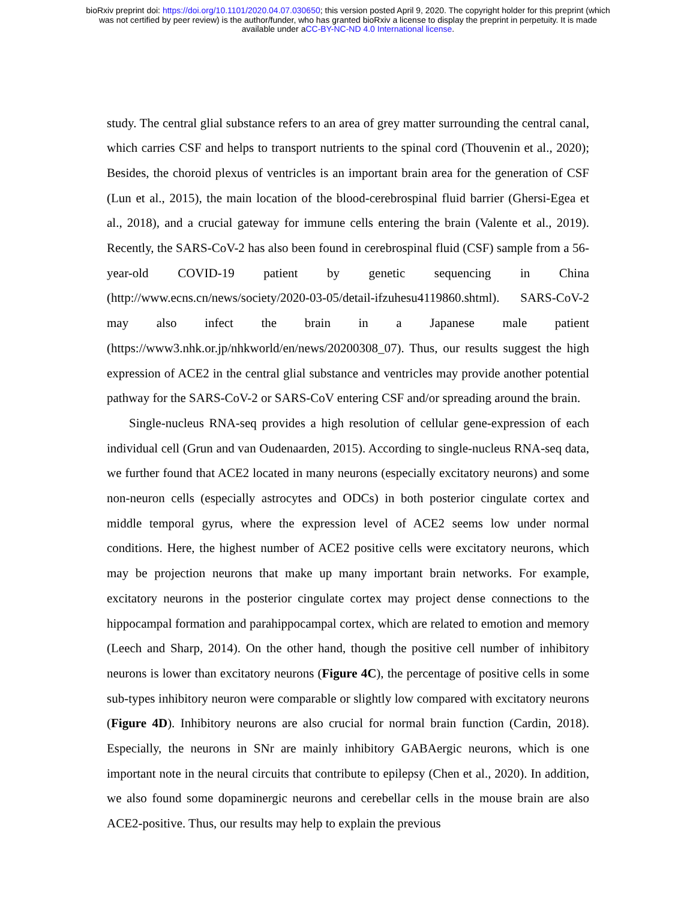bioRxiv preprint doi: https://doi.org/10.1101/2020.04.07.030650; this version posted April 9, 2020. The copyright holder for this preprint (which
was not certified by peer review) is the author/funder, who has granted bioRxiv a license to display the preprint in perpetuity. It is made
available under aCC-BY-NC-ND 4.0 International license.
study. The central glial substance refers to an area of grey matter surrounding the central canal, which carries CSF and helps to transport nutrients to the spinal cord (Thouvenin et al., 2020); Besides, the choroid plexus of ventricles is an important brain area for the generation of CSF (Lun et al., 2015), the main location of the blood-cerebrospinal fluid barrier (Ghersi-Egea et al., 2018), and a crucial gateway for immune cells entering the brain (Valente et al., 2019). Recently, the SARS-CoV-2 has also been found in cerebrospinal fluid (CSF) sample from a 56-year-old COVID-19 patient by genetic sequencing in China (http://www.ecns.cn/news/society/2020-03-05/detail-ifzuhesu4119860.shtml). SARS-CoV-2 may also infect the brain in a Japanese male patient (https://www3.nhk.or.jp/nhkworld/en/news/20200308_07). Thus, our results suggest the high expression of ACE2 in the central glial substance and ventricles may provide another potential pathway for the SARS-CoV-2 or SARS-CoV entering CSF and/or spreading around the brain.
Single-nucleus RNA-seq provides a high resolution of cellular gene-expression of each individual cell (Grun and van Oudenaarden, 2015). According to single-nucleus RNA-seq data, we further found that ACE2 located in many neurons (especially excitatory neurons) and some non-neuron cells (especially astrocytes and ODCs) in both posterior cingulate cortex and middle temporal gyrus, where the expression level of ACE2 seems low under normal conditions. Here, the highest number of ACE2 positive cells were excitatory neurons, which may be projection neurons that make up many important brain networks. For example, excitatory neurons in the posterior cingulate cortex may project dense connections to the hippocampal formation and parahippocampal cortex, which are related to emotion and memory (Leech and Sharp, 2014). On the other hand, though the positive cell number of inhibitory neurons is lower than excitatory neurons (Figure 4C), the percentage of positive cells in some sub-types inhibitory neuron were comparable or slightly low compared with excitatory neurons (Figure 4D). Inhibitory neurons are also crucial for normal brain function (Cardin, 2018). Especially, the neurons in SNr are mainly inhibitory GABAergic neurons, which is one important note in the neural circuits that contribute to epilepsy (Chen et al., 2020). In addition, we also found some dopaminergic neurons and cerebellar cells in the mouse brain are also ACE2-positive. Thus, our results may help to explain the previous